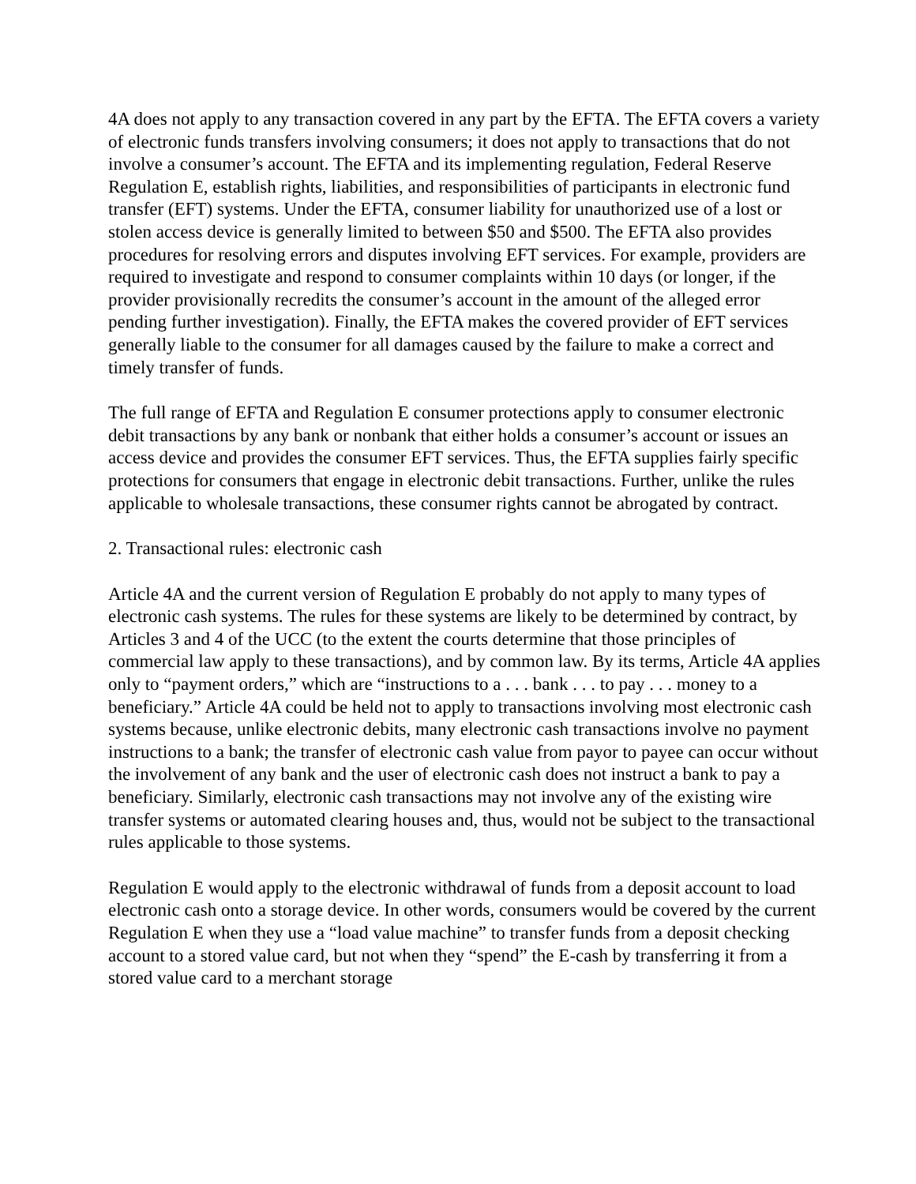4A does not apply to any transaction covered in any part by the EFTA. The EFTA covers a variety of electronic funds transfers involving consumers; it does not apply to transactions that do not involve a consumer’s account. The EFTA and its implementing regulation, Federal Reserve Regulation E, establish rights, liabilities, and responsibilities of participants in electronic fund transfer (EFT) systems. Under the EFTA, consumer liability for unauthorized use of a lost or stolen access device is generally limited to between $50 and $500. The EFTA also provides procedures for resolving errors and disputes involving EFT services. For example, providers are required to investigate and respond to consumer complaints within 10 days (or longer, if the provider provisionally recredits the consumer’s account in the amount of the alleged error pending further investigation). Finally, the EFTA makes the covered provider of EFT services generally liable to the consumer for all damages caused by the failure to make a correct and timely transfer of funds.
The full range of EFTA and Regulation E consumer protections apply to consumer electronic debit transactions by any bank or nonbank that either holds a consumer’s account or issues an access device and provides the consumer EFT services. Thus, the EFTA supplies fairly specific protections for consumers that engage in electronic debit transactions. Further, unlike the rules applicable to wholesale transactions, these consumer rights cannot be abrogated by contract.
2. Transactional rules: electronic cash
Article 4A and the current version of Regulation E probably do not apply to many types of electronic cash systems. The rules for these systems are likely to be determined by contract, by Articles 3 and 4 of the UCC (to the extent the courts determine that those principles of commercial law apply to these transactions), and by common law. By its terms, Article 4A applies only to “payment orders,” which are “instructions to a . . . bank . . . to pay . . . money to a beneficiary.” Article 4A could be held not to apply to transactions involving most electronic cash systems because, unlike electronic debits, many electronic cash transactions involve no payment instructions to a bank; the transfer of electronic cash value from payor to payee can occur without the involvement of any bank and the user of electronic cash does not instruct a bank to pay a beneficiary. Similarly, electronic cash transactions may not involve any of the existing wire transfer systems or automated clearing houses and, thus, would not be subject to the transactional rules applicable to those systems.
Regulation E would apply to the electronic withdrawal of funds from a deposit account to load electronic cash onto a storage device. In other words, consumers would be covered by the current Regulation E when they use a “load value machine” to transfer funds from a deposit checking account to a stored value card, but not when they “spend” the E-cash by transferring it from a stored value card to a merchant storage